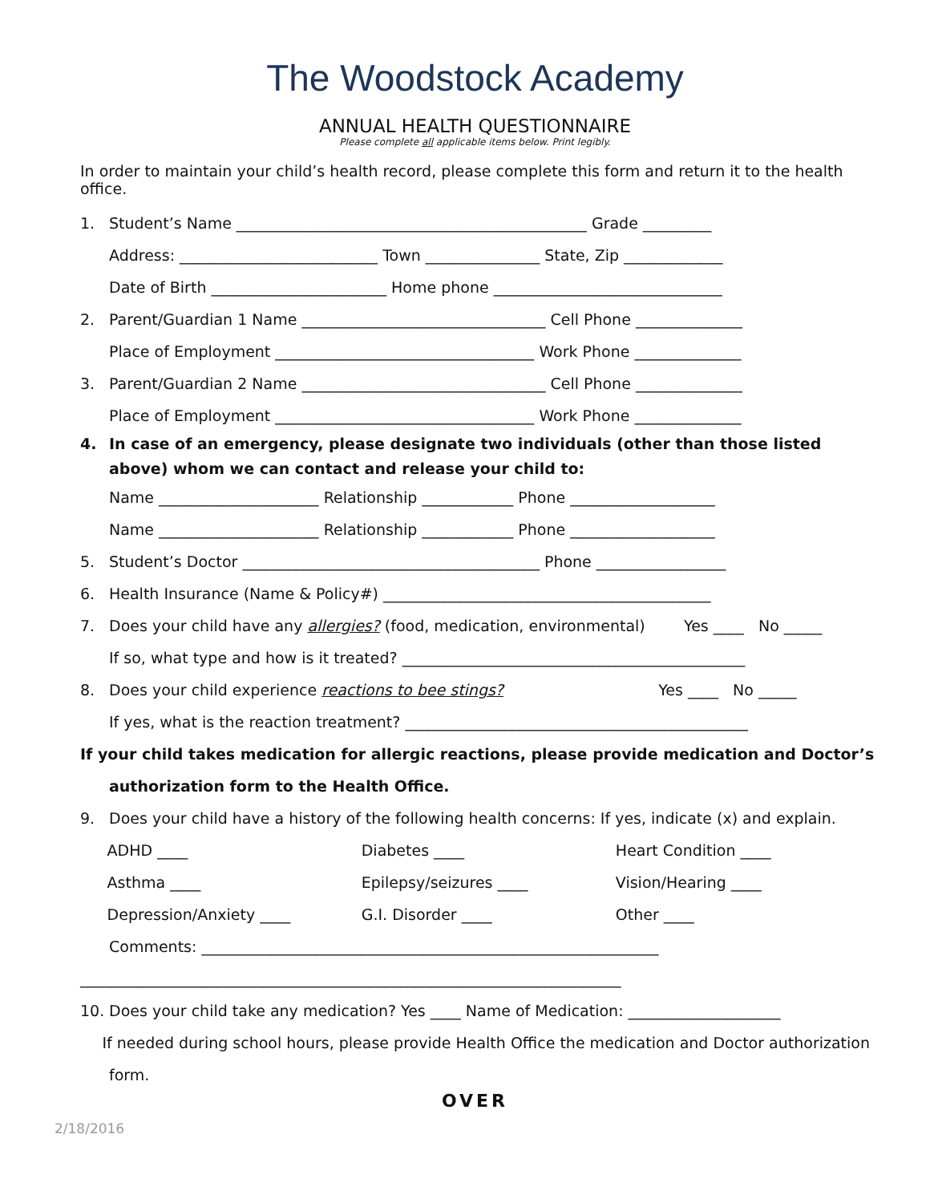The Woodstock Academy
ANNUAL HEALTH QUESTIONNAIRE
Please complete all applicable items below. Print legibly.
In order to maintain your child’s health record, please complete this form and return it to the health office.
1. Student’s Name ______________________________________________ Grade _________
Address: __________________________ Town _______________ State, Zip _____________
Date of Birth _______________________ Home phone ______________________________
2. Parent/Guardian 1 Name ________________________________ Cell Phone ______________
Place of Employment __________________________________ Work Phone ______________
3. Parent/Guardian 2 Name ________________________________ Cell Phone ______________
Place of Employment __________________________________ Work Phone ______________
4. In case of an emergency, please designate two individuals (other than those listed above) whom we can contact and release your child to:
Name _____________________ Relationship ____________ Phone ___________________
Name _____________________ Relationship ____________ Phone ___________________
5. Student’s Doctor _______________________________________ Phone _________________
6. Health Insurance (Name & Policy#) ___________________________________________
7. Does your child have any allergies? (food, medication, environmental) Yes ____ No _____
If so, what type and how is it treated? _____________________________________________
8. Does your child experience reactions to bee stings? Yes ____ No _____
If yes, what is the reaction treatment? _____________________________________________
If your child takes medication for allergic reactions, please provide medication and Doctor’s
authorization form to the Health Office.
9. Does your child have a history of the following health concerns: If yes, indicate (x) and explain.
ADHD ____ Diabetes ____ Heart Condition ____
Asthma ____ Epilepsy/seizures ____ Vision/Hearing ____
Depression/Anxiety ____ G.I. Disorder ____ Other ____
Comments: ____________________________________________________________
_______________________________________________________________________
10. Does your child take any medication? Yes ____ Name of Medication: ____________________
If needed during school hours, please provide Health Office the medication and Doctor authorization
form.
OVER
2/18/2016